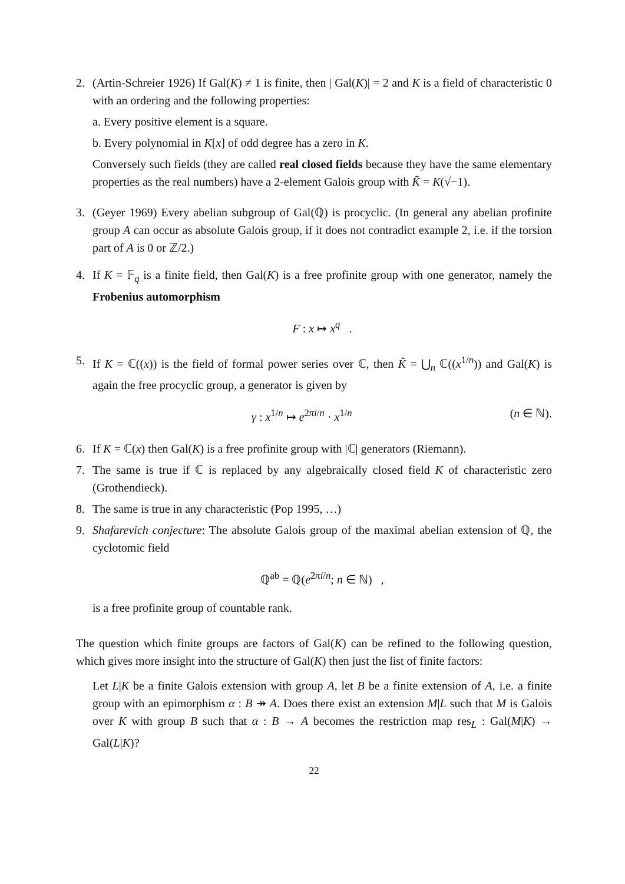2. (Artin-Schreier 1926) If Gal(K) ≠ 1 is finite, then | Gal(K)| = 2 and K is a field of characteristic 0 with an ordering and the following properties:
a. Every positive element is a square.
b. Every polynomial in K[x] of odd degree has a zero in K.
Conversely such fields (they are called real closed fields because they have the same elementary properties as the real numbers) have a 2-element Galois group with K̃ = K(√−1).
3. (Geyer 1969) Every abelian subgroup of Gal(ℚ) is procyclic. (In general any abelian profinite group A can occur as absolute Galois group, if it does not contradict example 2, i.e. if the torsion part of A is 0 or ℤ/2.)
4. If K = 𝔽<sub>q</sub> is a finite field, then Gal(K) is a free profinite group with one generator, namely the Frobenius automorphism
F : x ↦ x<sup>q</sup> .
5. If K = ℂ((x)) is the field of formal power series over ℂ, then K̃ = ⋃<sub>n</sub> ℂ((x<sup>1/n</sup>)) and Gal(K) is again the free procyclic group, a generator is given by
γ : x<sup>1/n</sup> ↦ e<sup>2πi/n</sup> · x<sup>1/n</sup> (n ∈ ℕ).
6. If K = ℂ(x) then Gal(K) is a free profinite group with |ℂ| generators (Riemann).
7. The same is true if ℂ is replaced by any algebraically closed field K of characteristic zero (Grothendieck).
8. The same is true in any characteristic (Pop 1995, …)
9. Shafarevich conjecture: The absolute Galois group of the maximal abelian extension of ℚ, the cyclotomic field
ℚ<sup>ab</sup> = ℚ(e<sup>2πi/n</sup>; n ∈ ℕ) ,
is a free profinite group of countable rank.
The question which finite groups are factors of Gal(K) can be refined to the following question, which gives more insight into the structure of Gal(K) then just the list of finite factors:
Let L|K be a finite Galois extension with group A, let B be a finite extension of A, i.e. a finite group with an epimorphism α : B ↠ A. Does there exist an extension M|L such that M is Galois over K with group B such that α : B → A becomes the restriction map res<sub>L</sub> : Gal(M|K) → Gal(L|K)?
22